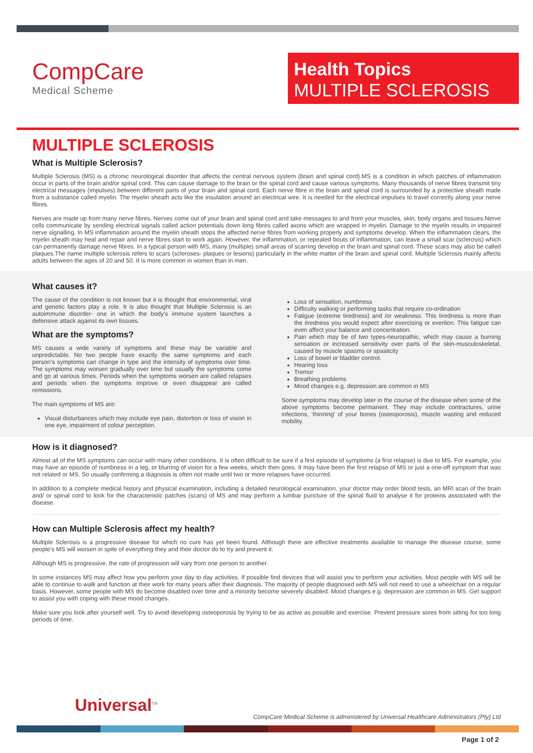CompCare
Medical Scheme
Health Topics
MULTIPLE SCLEROSIS
MULTIPLE SCLEROSIS
What is Multiple Sclerosis?
Multiple Sclerosis (MS) is a chronic neurological disorder that affects the central nervous system (brain and spinal cord).MS is a condition in which patches of inflammation occur in parts of the brain and/or spinal cord. This can cause damage to the brain or the spinal cord and cause various symptoms. Many thousands of nerve fibres transmit tiny electrical messages (impulses) between different parts of your brain and spinal cord. Each nerve fibre in the brain and spinal cord is surrounded by a protective sheath made from a substance called myelin. The myelin sheath acts like the insulation around an electrical wire. It is needed for the electrical impulses to travel correctly along your nerve fibres.
Nerves are made up from many nerve fibres. Nerves come out of your brain and spinal cord and take messages to and from your muscles, skin, body organs and tissues.Nerve cells communicate by sending electrical signals called action potentials down long fibres called axons which are wrapped in myelin. Damage to the myelin results in impaired nerve signalling. In MS inflammation around the myelin sheath stops the affected nerve fibres from working properly and symptoms develop. When the inflammation clears, the myelin sheath may heal and repair and nerve fibres start to work again. However, the inflammation, or repeated bouts of inflammation, can leave a small scar (sclerosis) which can permanently damage nerve fibres. In a typical person with MS, many (multiple) small areas of scarring develop in the brain and spinal cord. These scars may also be called plaques.The name multiple sclerosis refers to scars (scleroses- plaques or lesions) particularly in the white matter of the brain and spinal cord. Multiple Sclerosis mainly affects adults between the ages of 20 and 50. It is more common in women than in men.
What causes it?
The cause of the condition is not known but it is thought that environmental, viral and genetic factors play a role. It is also thought that Multiple Sclerosis is an autoimmune disorder- one in which the body’s immune system launches a defensive attack against its own tissues.
What are the symptoms?
MS causes a wide variety of symptoms and these may be variable and unpredictable. No two people have exactly the same symptoms and each person’s symptoms can change in type and the intensity of symptoms over time. The symptoms may worsen gradually over time but usually the symptoms come and go at various times. Periods when the symptoms worsen are called relapses and periods when the symptoms improve or even disappear are called remissions.
The main symptoms of MS are:
Visual disturbances which may include eye pain, distortion or loss of vision in one eye, impairment of colour perception.
Loss of sensation, numbness
Difficulty walking or performing tasks that require co-ordination
Fatigue (extreme tiredness) and /or weakness. This tiredness is more than the tiredness you would expect after exercising or exertion. This fatigue can even affect your balance and concentration.
Pain which may be of two types-neuropathic, which may cause a burning sensation or increased sensitivity over parts of the skin-musculoskeletal, caused by muscle spasms or spasticity
Loss of bowel or bladder control.
Hearing loss
Tremor
Breathing problems
Mood changes e.g. depression are common in MS
Some symptoms may develop later in the course of the disease when some of the above symptoms become permanent. They may include contractures, urine infections, ‘thinning’ of your bones (osteoporosis), muscle wasting and reduced mobility.
How is it diagnosed?
Almost all of the MS symptoms can occur with many other conditions. It is often difficult to be sure if a first episode of symptoms (a first relapse) is due to MS. For example, you may have an episode of numbness in a leg, or blurring of vision for a few weeks, which then goes. It may have been the first relapse of MS or just a one-off symptom that was not related or MS. So usually confirming a diagnosis is often not made until two or more relapses have occurred.
In addition to a complete medical history and physical examination, including a detailed neurological examination, your doctor may order blood tests, an MRI scan of the brain and/ or spinal cord to look for the characteristic patches (scars) of MS and may perform a lumbar puncture of the spinal fluid to analyse it for proteins associated with the disease.
How can Multiple Sclerosis affect my health?
Multiple Sclerosis is a progressive disease for which no cure has yet been found. Although there are effective treatments available to manage the disease course, some people’s MS will worsen in spite of everything they and their doctor do to try and prevent it.
Although MS is progressive, the rate of progression will vary from one person to another.
In some instances MS may affect how you perform your day to day activities. If possible find devices that will assist you to perform your activities. Most people with MS will be able to continue to walk and function at their work for many years after their diagnosis. The majority of people diagnosed with MS will not need to use a wheelchair on a regular basis. However, some people with MS do become disabled over time and a minority become severely disabled. Mood changes e.g. depression are common in MS. Get support to assist you with coping with these mood changes.
Make sure you look after yourself well. Try to avoid developing osteoporosis by trying to be as active as possible and exercise. Prevent pressure sores from sitting for too long periods of time.
Universal<sup>TM</sup>
CompCare Medical Scheme is administered by Universal Healthcare Administrators (Pty) Ltd
Page 1 of 2